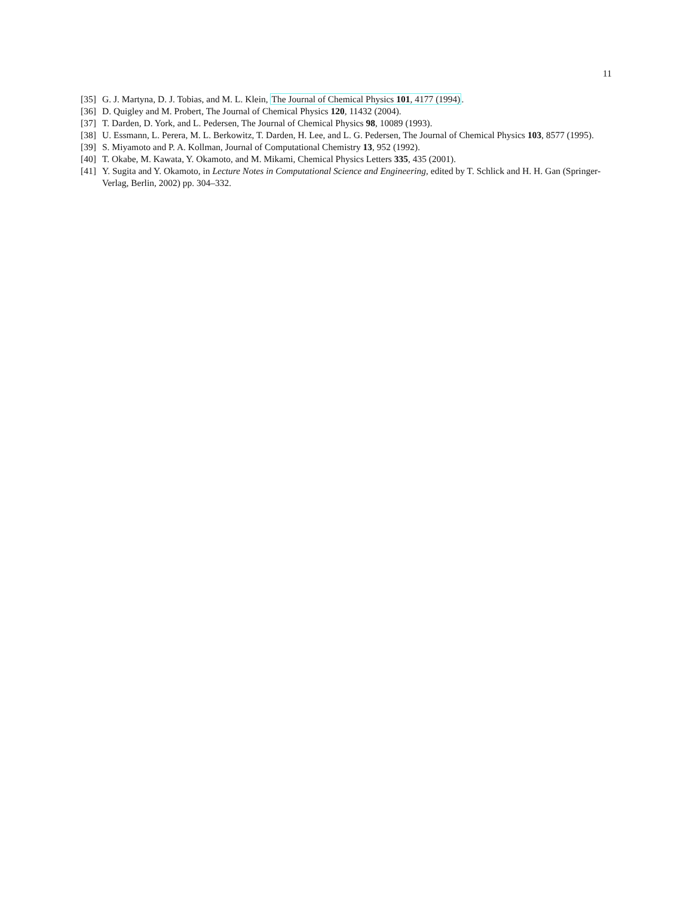11
[35] G. J. Martyna, D. J. Tobias, and M. L. Klein, The Journal of Chemical Physics 101, 4177 (1994).
[36] D. Quigley and M. Probert, The Journal of Chemical Physics 120, 11432 (2004).
[37] T. Darden, D. York, and L. Pedersen, The Journal of Chemical Physics 98, 10089 (1993).
[38] U. Essmann, L. Perera, M. L. Berkowitz, T. Darden, H. Lee, and L. G. Pedersen, The Journal of Chemical Physics 103, 8577 (1995).
[39] S. Miyamoto and P. A. Kollman, Journal of Computational Chemistry 13, 952 (1992).
[40] T. Okabe, M. Kawata, Y. Okamoto, and M. Mikami, Chemical Physics Letters 335, 435 (2001).
[41] Y. Sugita and Y. Okamoto, in Lecture Notes in Computational Science and Engineering, edited by T. Schlick and H. H. Gan (Springer-Verlag, Berlin, 2002) pp. 304–332.